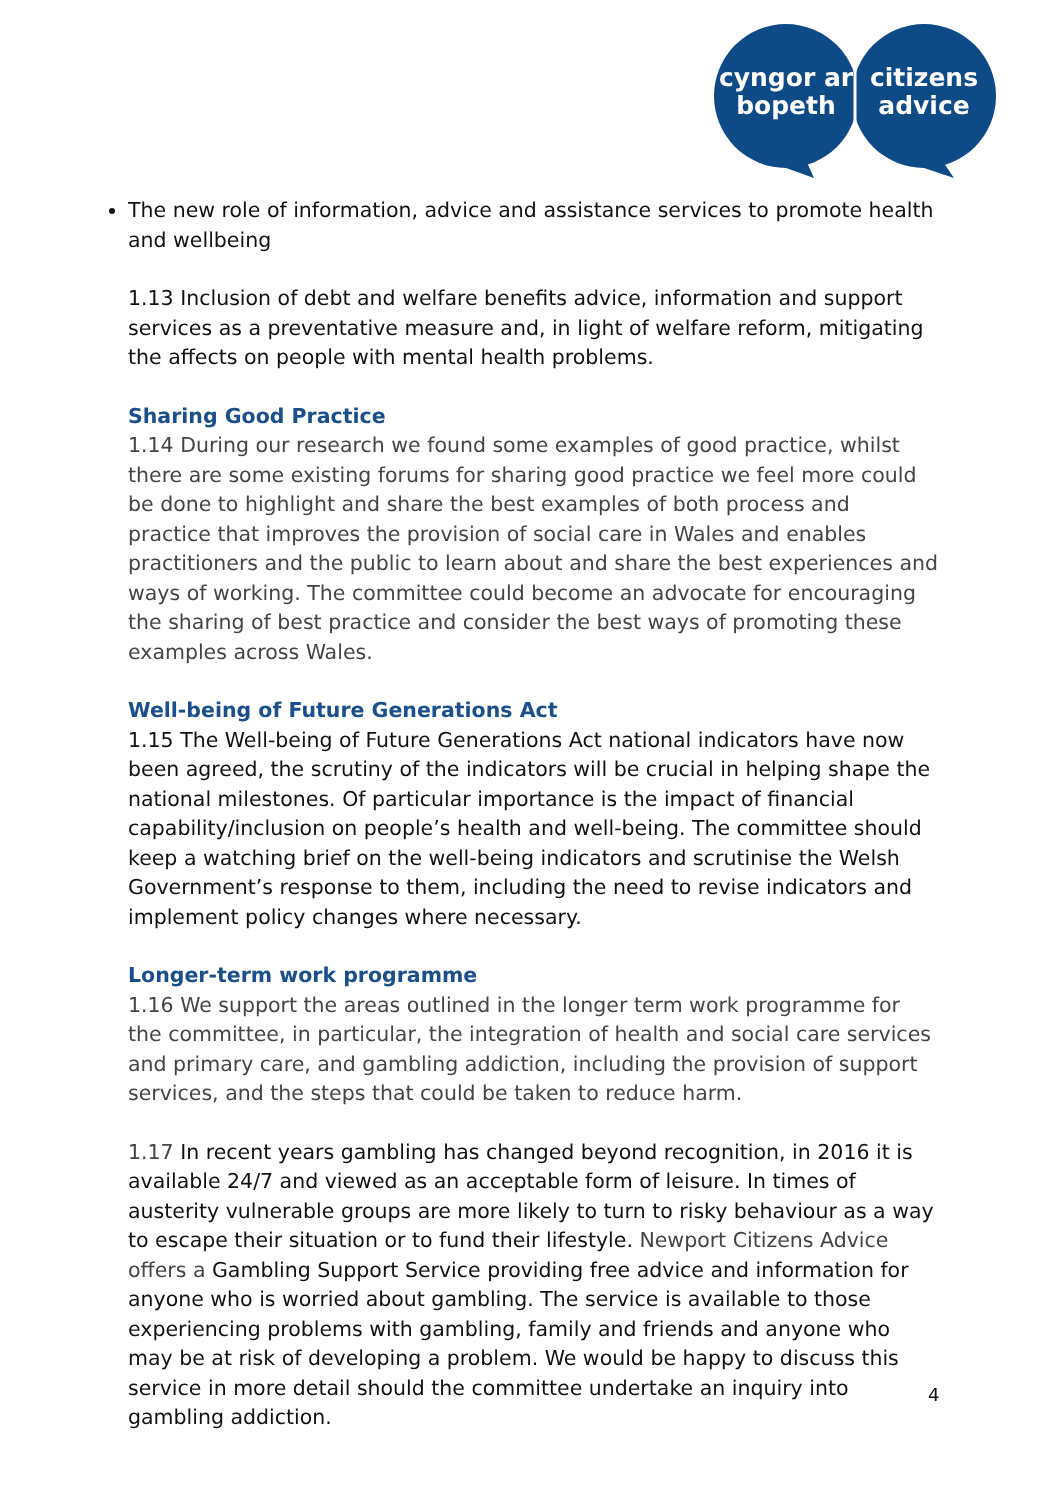cyngor ar
bopeth
citizens
advice
The new role of information, advice and assistance services to promote health and wellbeing
1.13 Inclusion of debt and welfare benefits advice, information and support services as a preventative measure and, in light of welfare reform, mitigating the affects on people with mental health problems.
Sharing Good Practice
1.14 During our research we found some examples of good practice, whilst there are some existing forums for sharing good practice we feel more could be done to highlight and share the best examples of both process and practice that improves the provision of social care in Wales and enables practitioners and the public to learn about and share the best experiences and ways of working. The committee could become an advocate for encouraging the sharing of best practice and consider the best ways of promoting these examples across Wales.
Well-being of Future Generations Act
1.15 The Well-being of Future Generations Act national indicators have now been agreed, the scrutiny of the indicators will be crucial in helping shape the national milestones. Of particular importance is the impact of financial capability/inclusion on people’s health and well-being. The committee should keep a watching brief on the well-being indicators and scrutinise the Welsh Government’s response to them, including the need to revise indicators and implement policy changes where necessary.
Longer-term work programme
1.16 We support the areas outlined in the longer term work programme for the committee, in particular, the integration of health and social care services and primary care, and gambling addiction, including the provision of support services, and the steps that could be taken to reduce harm.
1.17 In recent years gambling has changed beyond recognition, in 2016 it is available 24/7 and viewed as an acceptable form of leisure. In times of austerity vulnerable groups are more likely to turn to risky behaviour as a way to escape their situation or to fund their lifestyle. Newport Citizens Advice offers a Gambling Support Service providing free advice and information for anyone who is worried about gambling. The service is available to those experiencing problems with gambling, family and friends and anyone who may be at risk of developing a problem. We would be happy to discuss this service in more detail should the committee undertake an inquiry into gambling addiction.
4